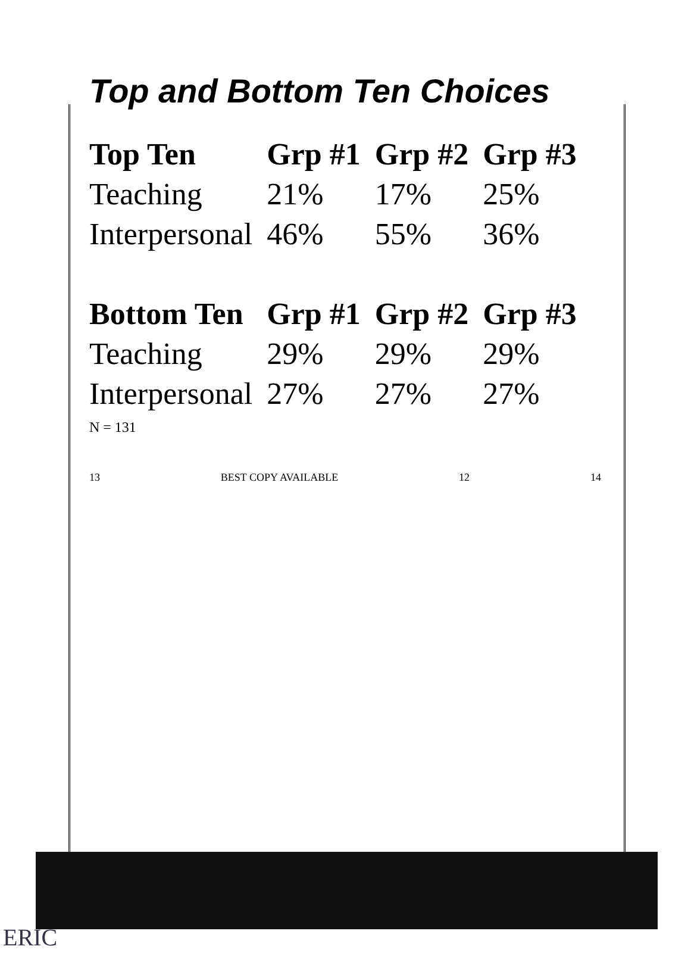Top and Bottom Ten Choices
| Top Ten | Grp #1 | Grp #2 | Grp #3 |
| --- | --- | --- | --- |
| Teaching | 21% | 17% | 25% |
| Interpersonal | 46% | 55% | 36% |
| Bottom Ten | Grp #1 | Grp #2 | Grp #3 |
| Teaching | 29% | 29% | 29% |
| Interpersonal | 27% | 27% | 27% |
N = 131
13 BEST COPY AVAILABLE 12 14
ERIC